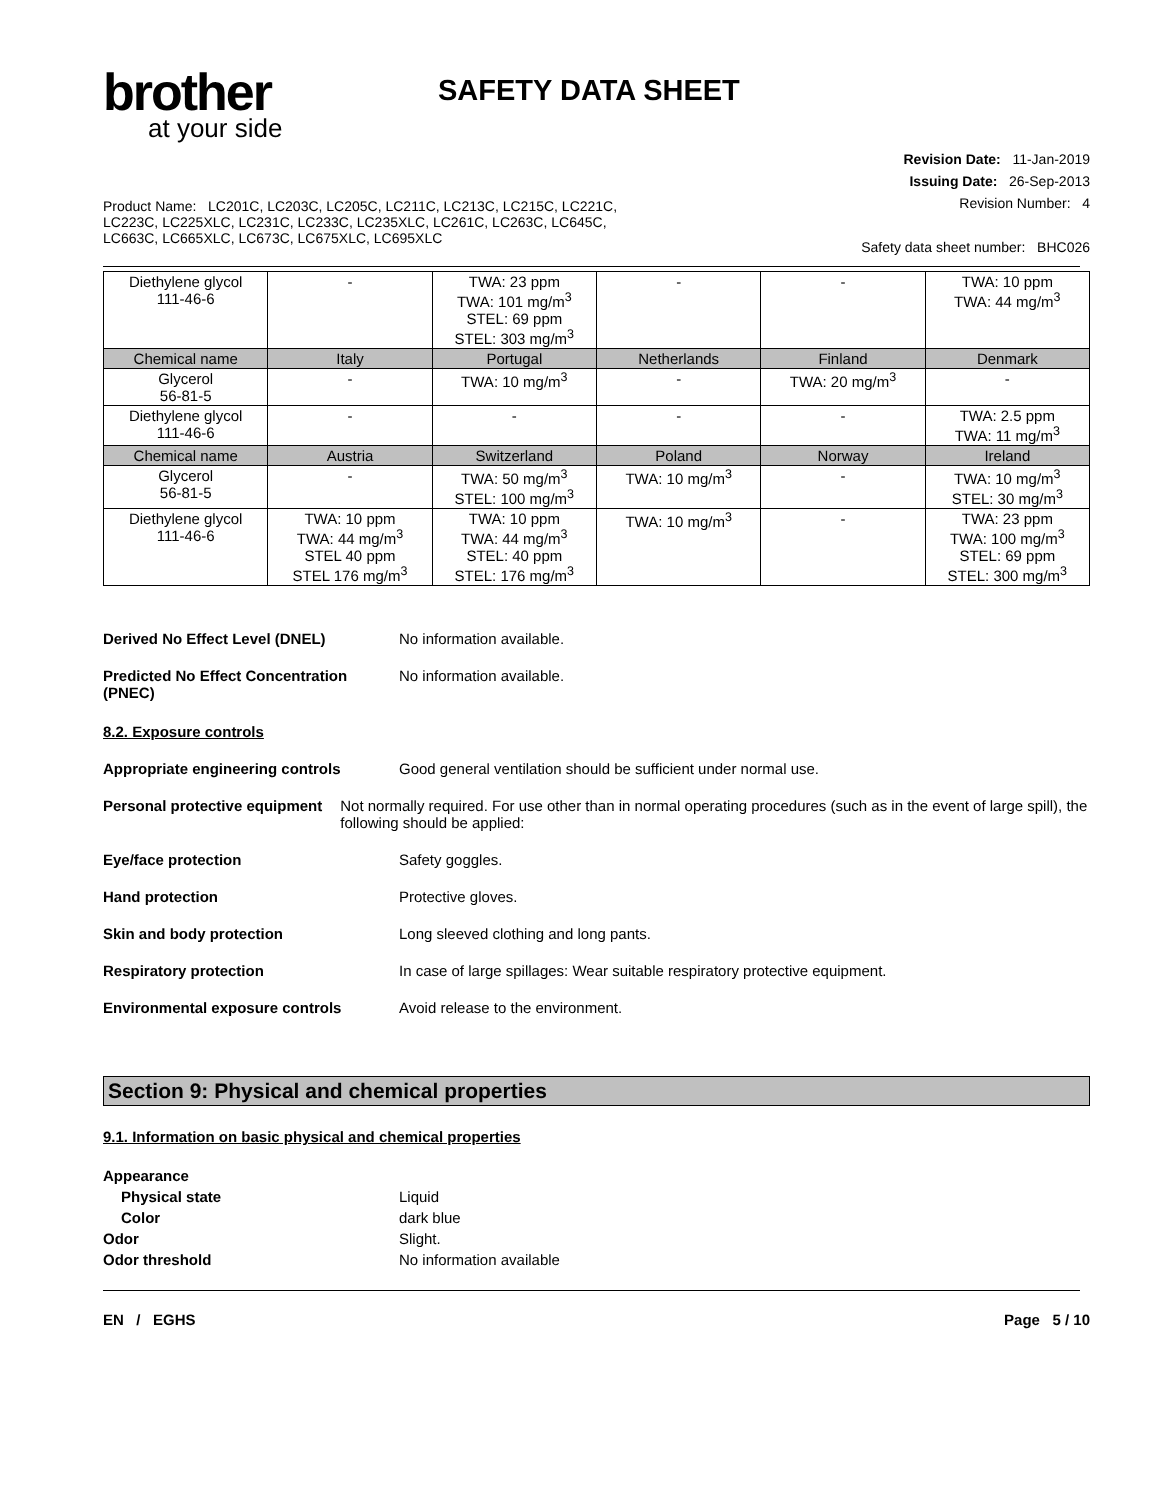brother
at your side
SAFETY DATA SHEET
Product Name: LC201C, LC203C, LC205C, LC211C, LC213C, LC215C, LC221C,
LC223C, LC225XLC, LC231C, LC233C, LC235XLC, LC261C, LC263C, LC645C,
LC663C, LC665XLC, LC673C, LC675XLC, LC695XLC
Revision Date: 11-Jan-2019
Issuing Date: 26-Sep-2013
Revision Number: 4
Safety data sheet number: BHC026
| Diethylene glycol 111-46-6 | - | TWA: 23 ppm TWA: 101 mg/m<sup>3</sup> STEL: 69 ppm STEL: 303 mg/m<sup>3</sup> | - | - | TWA: 10 ppm TWA: 44 mg/m<sup>3</sup> |
| Chemical name | Italy | Portugal | Netherlands | Finland | Denmark |
| Glycerol 56-81-5 | - | TWA: 10 mg/m<sup>3</sup> | - | TWA: 20 mg/m<sup>3</sup> | - |
| Diethylene glycol 111-46-6 | - | - | - | - | TWA: 2.5 ppm TWA: 11 mg/m<sup>3</sup> |
| Chemical name | Austria | Switzerland | Poland | Norway | Ireland |
| Glycerol 56-81-5 | - | TWA: 50 mg/m<sup>3</sup> STEL: 100 mg/m<sup>3</sup> | TWA: 10 mg/m<sup>3</sup> | - | TWA: 10 mg/m<sup>3</sup> STEL: 30 mg/m<sup>3</sup> |
| Diethylene glycol 111-46-6 | TWA: 10 ppm TWA: 44 mg/m<sup>3</sup> STEL 40 ppm STEL 176 mg/m<sup>3</sup> | TWA: 10 ppm TWA: 44 mg/m<sup>3</sup> STEL: 40 ppm STEL: 176 mg/m<sup>3</sup> | TWA: 10 mg/m<sup>3</sup> | - | TWA: 23 ppm TWA: 100 mg/m<sup>3</sup> STEL: 69 ppm STEL: 300 mg/m<sup>3</sup> |
Derived No Effect Level (DNEL) No information available.
Predicted No Effect Concentration (PNEC)
No information available.
8.2. Exposure controls
Appropriate engineering controls Good general ventilation should be sufficient under normal use.
Personal protective equipment Not normally required. For use other than in normal operating procedures (such as in the event of large spill), the following should be applied:
Eye/face protection Safety goggles.
Hand protection Protective gloves.
Skin and body protection Long sleeved clothing and long pants.
Respiratory protection In case of large spillages: Wear suitable respiratory protective equipment.
Environmental exposure controls Avoid release to the environment.
Section 9: Physical and chemical properties
9.1. Information on basic physical and chemical properties
Appearance
Physical state Liquid
Color dark blue
Odor Slight.
Odor threshold No information available
EN / EGHS Page 5 / 10